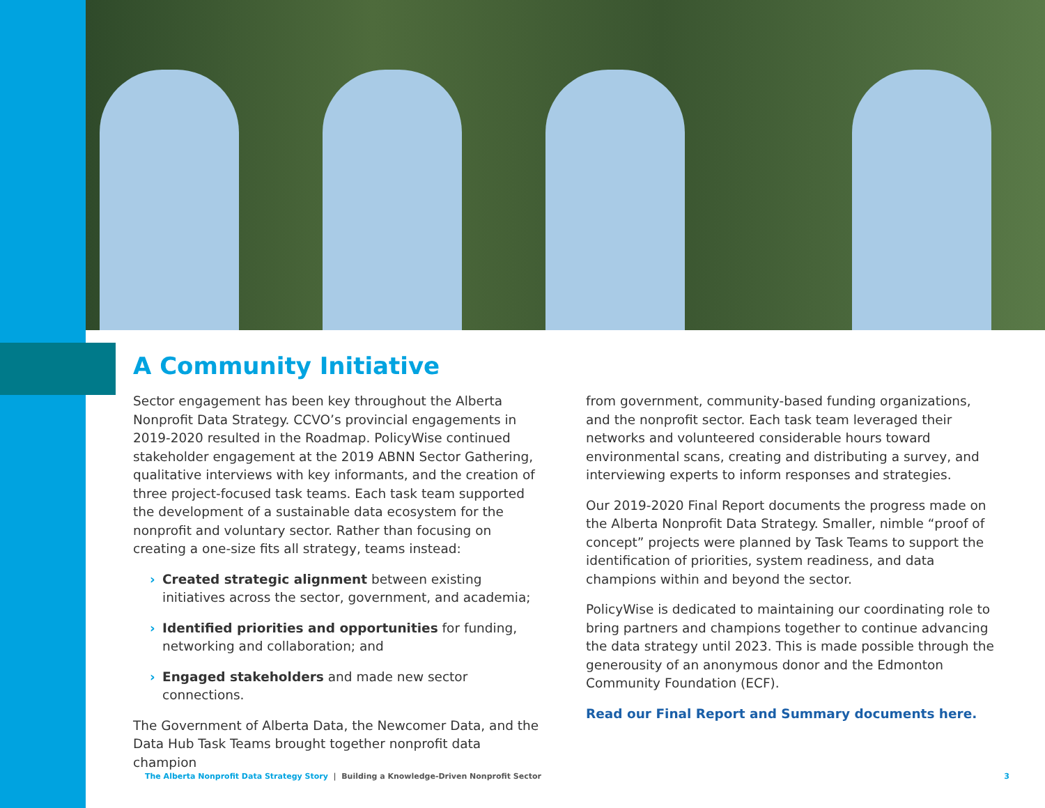A Community Initiative
Sector engagement has been key throughout the Alberta Nonprofit Data Strategy. CCVO’s provincial engagements in 2019-2020 resulted in the Roadmap. PolicyWise continued stakeholder engagement at the 2019 ABNN Sector Gathering, qualitative interviews with key informants, and the creation of three project-focused task teams. Each task team supported the development of a sustainable data ecosystem for the nonprofit and voluntary sector. Rather than focusing on creating a one-size fits all strategy, teams instead:
› Created strategic alignment between existing initiatives across the sector, government, and academia;
› Identified priorities and opportunities for funding, networking and collaboration; and
› Engaged stakeholders and made new sector connections.
The Government of Alberta Data, the Newcomer Data, and the Data Hub Task Teams brought together nonprofit data champion
from government, community-based funding organizations, and the nonprofit sector. Each task team leveraged their networks and volunteered considerable hours toward environmental scans, creating and distributing a survey, and interviewing experts to inform responses and strategies.
Our 2019-2020 Final Report documents the progress made on the Alberta Nonprofit Data Strategy. Smaller, nimble “proof of concept” projects were planned by Task Teams to support the identification of priorities, system readiness, and data champions within and beyond the sector.
PolicyWise is dedicated to maintaining our coordinating role to bring partners and champions together to continue advancing the data strategy until 2023. This is made possible through the generousity of an anonymous donor and the Edmonton Community Foundation (ECF).
Read our Final Report and Summary documents here.
The Alberta Nonprofit Data Strategy Story | Building a Knowledge-Driven Nonprofit Sector
3